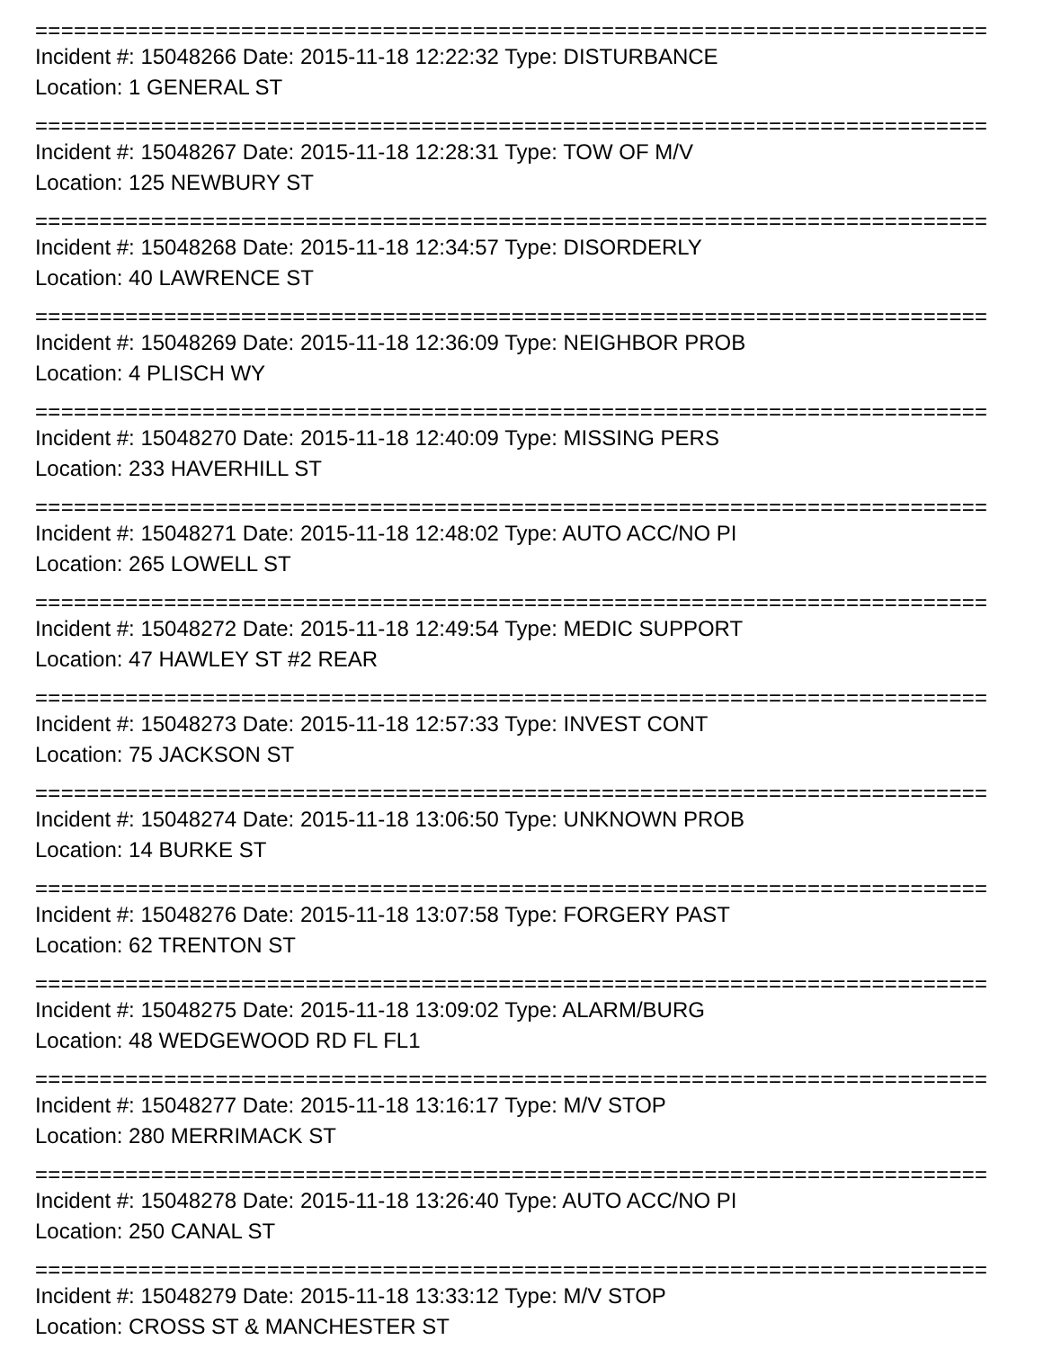==========================================================================
Incident #: 15048266 Date: 2015-11-18 12:22:32 Type: DISTURBANCE
Location: 1 GENERAL ST
==========================================================================
Incident #: 15048267 Date: 2015-11-18 12:28:31 Type: TOW OF M/V
Location: 125 NEWBURY ST
==========================================================================
Incident #: 15048268 Date: 2015-11-18 12:34:57 Type: DISORDERLY
Location: 40 LAWRENCE ST
==========================================================================
Incident #: 15048269 Date: 2015-11-18 12:36:09 Type: NEIGHBOR PROB
Location: 4 PLISCH WY
==========================================================================
Incident #: 15048270 Date: 2015-11-18 12:40:09 Type: MISSING PERS
Location: 233 HAVERHILL ST
==========================================================================
Incident #: 15048271 Date: 2015-11-18 12:48:02 Type: AUTO ACC/NO PI
Location: 265 LOWELL ST
==========================================================================
Incident #: 15048272 Date: 2015-11-18 12:49:54 Type: MEDIC SUPPORT
Location: 47 HAWLEY ST #2 REAR
==========================================================================
Incident #: 15048273 Date: 2015-11-18 12:57:33 Type: INVEST CONT
Location: 75 JACKSON ST
==========================================================================
Incident #: 15048274 Date: 2015-11-18 13:06:50 Type: UNKNOWN PROB
Location: 14 BURKE ST
==========================================================================
Incident #: 15048276 Date: 2015-11-18 13:07:58 Type: FORGERY PAST
Location: 62 TRENTON ST
==========================================================================
Incident #: 15048275 Date: 2015-11-18 13:09:02 Type: ALARM/BURG
Location: 48 WEDGEWOOD RD FL FL1
==========================================================================
Incident #: 15048277 Date: 2015-11-18 13:16:17 Type: M/V STOP
Location: 280 MERRIMACK ST
==========================================================================
Incident #: 15048278 Date: 2015-11-18 13:26:40 Type: AUTO ACC/NO PI
Location: 250 CANAL ST
==========================================================================
Incident #: 15048279 Date: 2015-11-18 13:33:12 Type: M/V STOP
Location: CROSS ST & MANCHESTER ST